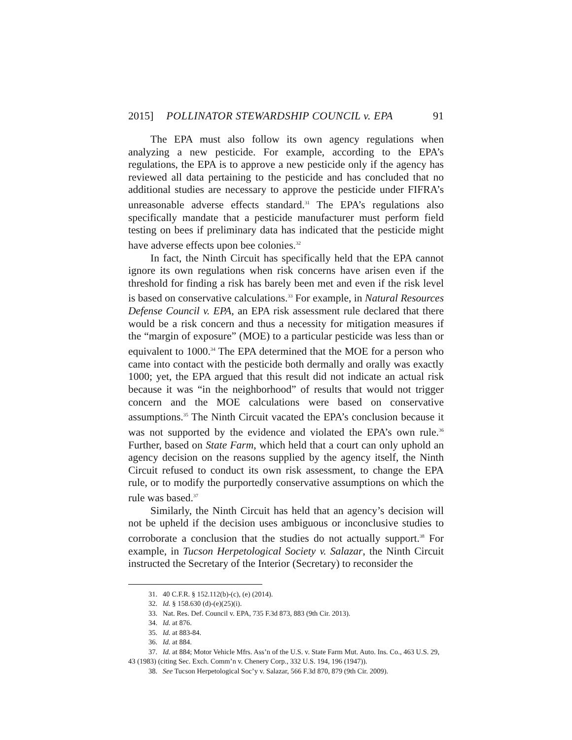2015] POLLINATOR STEWARDSHIP COUNCIL v. EPA 91
The EPA must also follow its own agency regulations when analyzing a new pesticide. For example, according to the EPA’s regulations, the EPA is to approve a new pesticide only if the agency has reviewed all data pertaining to the pesticide and has concluded that no additional studies are necessary to approve the pesticide under FIFRA’s unreasonable adverse effects standard.<sup>31</sup> The EPA’s regulations also specifically mandate that a pesticide manufacturer must perform field testing on bees if preliminary data has indicated that the pesticide might have adverse effects upon bee colonies.<sup>32</sup>
In fact, the Ninth Circuit has specifically held that the EPA cannot ignore its own regulations when risk concerns have arisen even if the threshold for finding a risk has barely been met and even if the risk level is based on conservative calculations.<sup>33</sup> For example, in Natural Resources Defense Council v. EPA, an EPA risk assessment rule declared that there would be a risk concern and thus a necessity for mitigation measures if the “margin of exposure” (MOE) to a particular pesticide was less than or equivalent to 1000.<sup>34</sup> The EPA determined that the MOE for a person who came into contact with the pesticide both dermally and orally was exactly 1000; yet, the EPA argued that this result did not indicate an actual risk because it was “in the neighborhood” of results that would not trigger concern and the MOE calculations were based on conservative assumptions.<sup>35</sup> The Ninth Circuit vacated the EPA’s conclusion because it was not supported by the evidence and violated the EPA’s own rule.<sup>36</sup> Further, based on State Farm, which held that a court can only uphold an agency decision on the reasons supplied by the agency itself, the Ninth Circuit refused to conduct its own risk assessment, to change the EPA rule, or to modify the purportedly conservative assumptions on which the rule was based.<sup>37</sup>
Similarly, the Ninth Circuit has held that an agency’s decision will not be upheld if the decision uses ambiguous or inconclusive studies to corroborate a conclusion that the studies do not actually support.<sup>38</sup> For example, in Tucson Herpetological Society v. Salazar, the Ninth Circuit instructed the Secretary of the Interior (Secretary) to reconsider the
31. 40 C.F.R. § 152.112(b)-(c), (e) (2014).
32. Id. § 158.630 (d)-(e)(25)(i).
33. Nat. Res. Def. Council v. EPA, 735 F.3d 873, 883 (9th Cir. 2013).
34. Id. at 876.
35. Id. at 883-84.
36. Id. at 884.
37. Id. at 884; Motor Vehicle Mfrs. Ass’n of the U.S. v. State Farm Mut. Auto. Ins. Co., 463 U.S. 29, 43 (1983) (citing Sec. Exch. Comm’n v. Chenery Corp., 332 U.S. 194, 196 (1947)).
38. See Tucson Herpetological Soc’y v. Salazar, 566 F.3d 870, 879 (9th Cir. 2009).